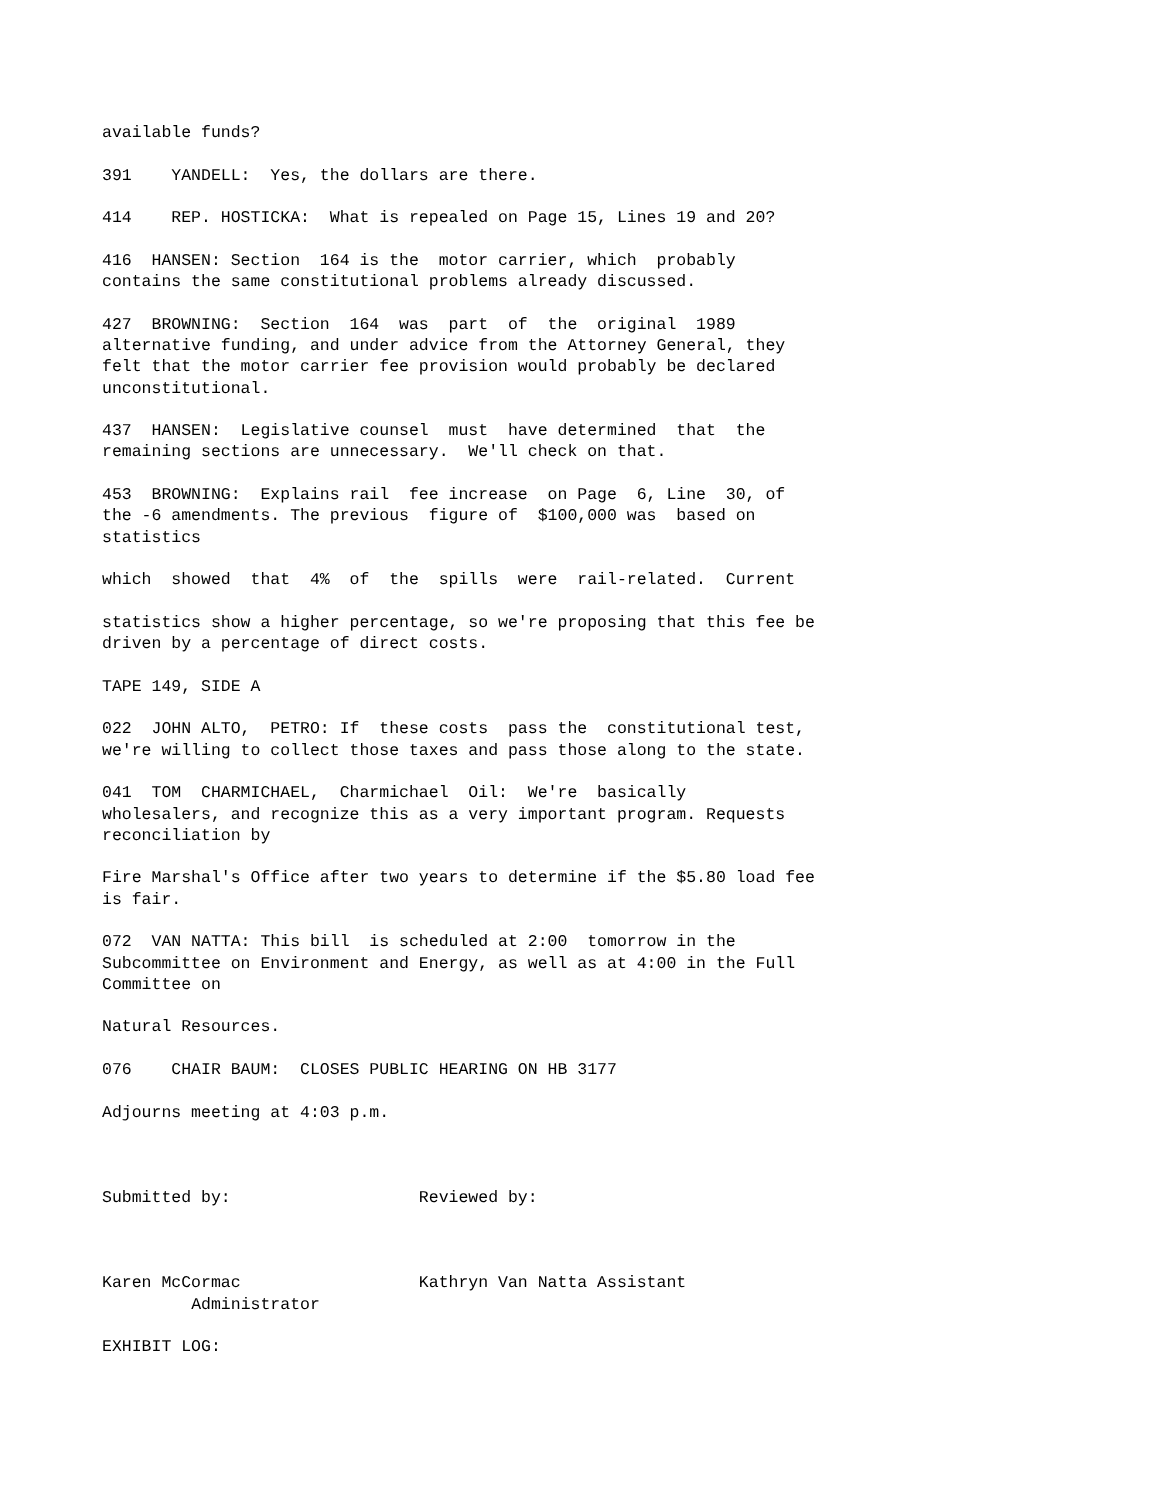available funds?
391 YANDELL: Yes, the dollars are there.
414 REP. HOSTICKA: What is repealed on Page 15, Lines 19 and 20?
416 HANSEN: Section 164 is the motor carrier, which probably contains the same constitutional problems already discussed.
427 BROWNING: Section 164 was part of the original 1989 alternative funding, and under advice from the Attorney General, they felt that the motor carrier fee provision would probably be declared unconstitutional.
437 HANSEN: Legislative counsel must have determined that the remaining sections are unnecessary. We'll check on that.
453 BROWNING: Explains rail fee increase on Page 6, Line 30, of the -6 amendments. The previous figure of $100,000 was based on statistics
which showed that 4% of the spills were rail-related. Current
statistics show a higher percentage, so we're proposing that this fee be driven by a percentage of direct costs.
TAPE 149, SIDE A
022 JOHN ALTO, PETRO: If these costs pass the constitutional test, we're willing to collect those taxes and pass those along to the state.
041 TOM CHARMICHAEL, Charmichael Oil: We're basically wholesalers, and recognize this as a very important program. Requests reconciliation by
Fire Marshal's Office after two years to determine if the $5.80 load fee is fair.
072 VAN NATTA: This bill is scheduled at 2:00 tomorrow in the Subcommittee on Environment and Energy, as well as at 4:00 in the Full Committee on
Natural Resources.
076 CHAIR BAUM: CLOSES PUBLIC HEARING ON HB 3177
Adjourns meeting at 4:03 p.m.
Submitted by: Reviewed by:
Karen McCormac Kathryn Van Natta Assistant Administrator
EXHIBIT LOG: